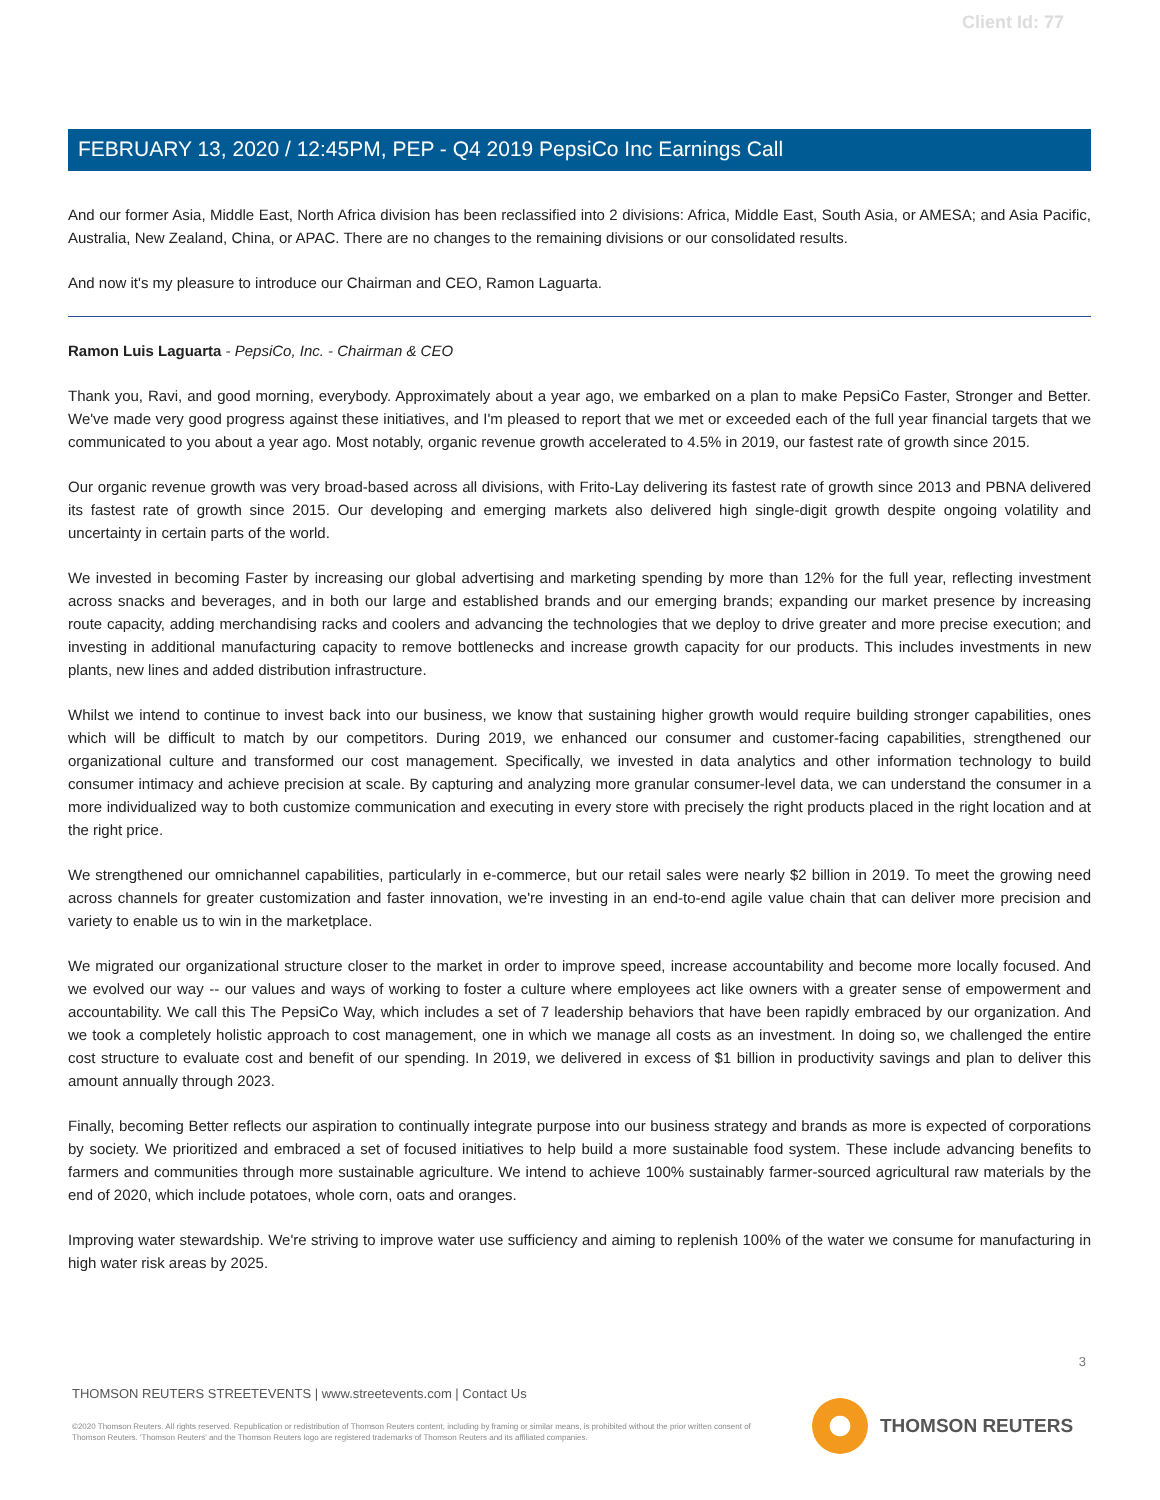Client Id: 77
FEBRUARY 13, 2020 / 12:45PM, PEP - Q4 2019 PepsiCo Inc Earnings Call
And our former Asia, Middle East, North Africa division has been reclassified into 2 divisions: Africa, Middle East, South Asia, or AMESA; and Asia Pacific, Australia, New Zealand, China, or APAC. There are no changes to the remaining divisions or our consolidated results.
And now it's my pleasure to introduce our Chairman and CEO, Ramon Laguarta.
Ramon Luis Laguarta - PepsiCo, Inc. - Chairman & CEO
Thank you, Ravi, and good morning, everybody. Approximately about a year ago, we embarked on a plan to make PepsiCo Faster, Stronger and Better. We've made very good progress against these initiatives, and I'm pleased to report that we met or exceeded each of the full year financial targets that we communicated to you about a year ago. Most notably, organic revenue growth accelerated to 4.5% in 2019, our fastest rate of growth since 2015.
Our organic revenue growth was very broad-based across all divisions, with Frito-Lay delivering its fastest rate of growth since 2013 and PBNA delivered its fastest rate of growth since 2015. Our developing and emerging markets also delivered high single-digit growth despite ongoing volatility and uncertainty in certain parts of the world.
We invested in becoming Faster by increasing our global advertising and marketing spending by more than 12% for the full year, reflecting investment across snacks and beverages, and in both our large and established brands and our emerging brands; expanding our market presence by increasing route capacity, adding merchandising racks and coolers and advancing the technologies that we deploy to drive greater and more precise execution; and investing in additional manufacturing capacity to remove bottlenecks and increase growth capacity for our products. This includes investments in new plants, new lines and added distribution infrastructure.
Whilst we intend to continue to invest back into our business, we know that sustaining higher growth would require building stronger capabilities, ones which will be difficult to match by our competitors. During 2019, we enhanced our consumer and customer-facing capabilities, strengthened our organizational culture and transformed our cost management. Specifically, we invested in data analytics and other information technology to build consumer intimacy and achieve precision at scale. By capturing and analyzing more granular consumer-level data, we can understand the consumer in a more individualized way to both customize communication and executing in every store with precisely the right products placed in the right location and at the right price.
We strengthened our omnichannel capabilities, particularly in e-commerce, but our retail sales were nearly $2 billion in 2019. To meet the growing need across channels for greater customization and faster innovation, we're investing in an end-to-end agile value chain that can deliver more precision and variety to enable us to win in the marketplace.
We migrated our organizational structure closer to the market in order to improve speed, increase accountability and become more locally focused. And we evolved our way -- our values and ways of working to foster a culture where employees act like owners with a greater sense of empowerment and accountability. We call this The PepsiCo Way, which includes a set of 7 leadership behaviors that have been rapidly embraced by our organization. And we took a completely holistic approach to cost management, one in which we manage all costs as an investment. In doing so, we challenged the entire cost structure to evaluate cost and benefit of our spending. In 2019, we delivered in excess of $1 billion in productivity savings and plan to deliver this amount annually through 2023.
Finally, becoming Better reflects our aspiration to continually integrate purpose into our business strategy and brands as more is expected of corporations by society. We prioritized and embraced a set of focused initiatives to help build a more sustainable food system. These include advancing benefits to farmers and communities through more sustainable agriculture. We intend to achieve 100% sustainably farmer-sourced agricultural raw materials by the end of 2020, which include potatoes, whole corn, oats and oranges.
Improving water stewardship. We're striving to improve water use sufficiency and aiming to replenish 100% of the water we consume for manufacturing in high water risk areas by 2025.
3
THOMSON REUTERS STREETEVENTS | www.streetevents.com | Contact Us
©2020 Thomson Reuters. All rights reserved. Republication or redistribution of Thomson Reuters content, including by framing or similar means, is prohibited without the prior written consent of Thomson Reuters. 'Thomson Reuters' and the Thomson Reuters logo are registered trademarks of Thomson Reuters and its affiliated companies.
THOMSON REUTERS